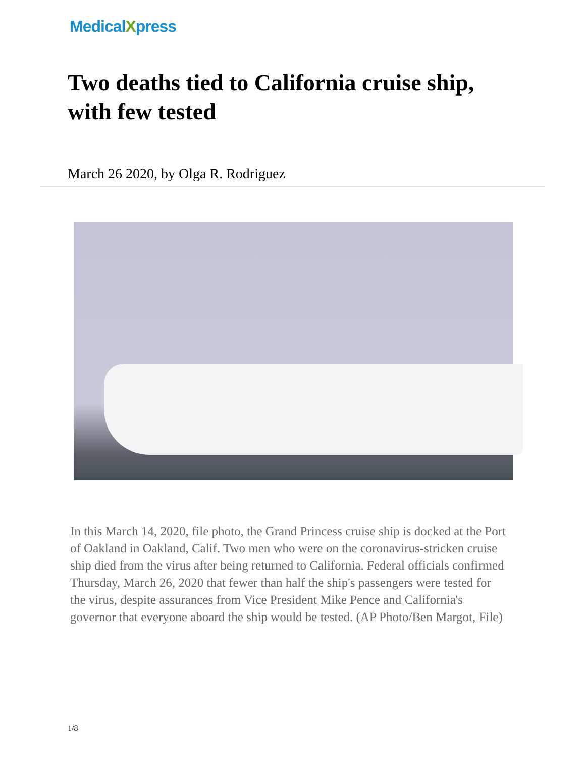MedicalXpress
Two deaths tied to California cruise ship, with few tested
March 26 2020, by Olga R. Rodriguez
In this March 14, 2020, file photo, the Grand Princess cruise ship is docked at the Port of Oakland in Oakland, Calif. Two men who were on the coronavirus-stricken cruise ship died from the virus after being returned to California. Federal officials confirmed Thursday, March 26, 2020 that fewer than half the ship's passengers were tested for the virus, despite assurances from Vice President Mike Pence and California's governor that everyone aboard the ship would be tested. (AP Photo/Ben Margot, File)
1/8